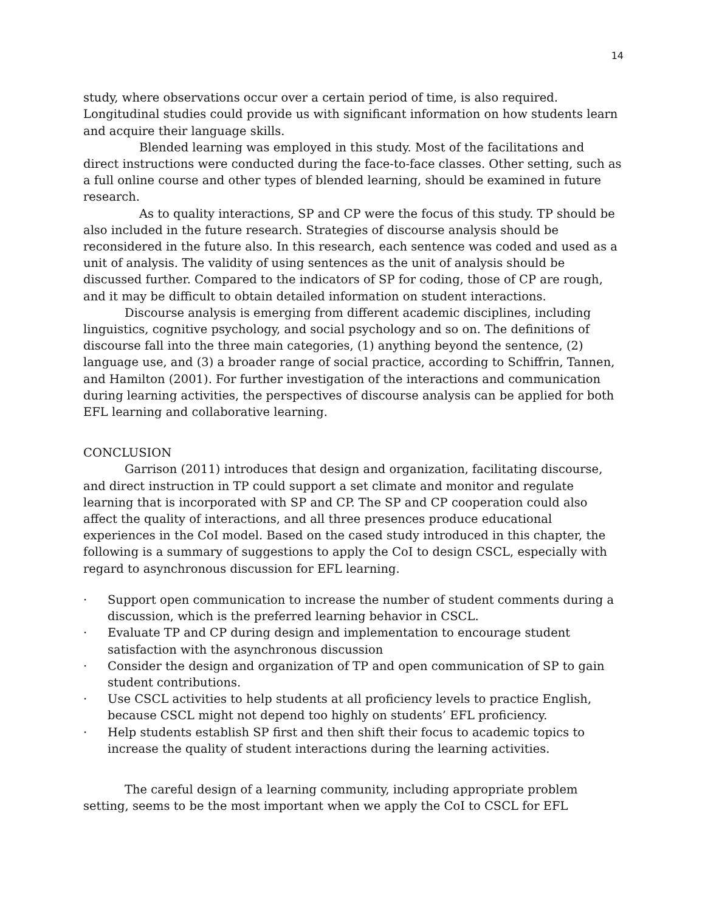14
study, where observations occur over a certain period of time, is also required. Longitudinal studies could provide us with significant information on how students learn and acquire their language skills.
Blended learning was employed in this study. Most of the facilitations and direct instructions were conducted during the face-to-face classes. Other setting, such as a full online course and other types of blended learning, should be examined in future research.
As to quality interactions, SP and CP were the focus of this study. TP should be also included in the future research. Strategies of discourse analysis should be reconsidered in the future also. In this research, each sentence was coded and used as a unit of analysis. The validity of using sentences as the unit of analysis should be discussed further. Compared to the indicators of SP for coding, those of CP are rough, and it may be difficult to obtain detailed information on student interactions.
Discourse analysis is emerging from different academic disciplines, including linguistics, cognitive psychology, and social psychology and so on. The definitions of discourse fall into the three main categories, (1) anything beyond the sentence, (2) language use, and (3) a broader range of social practice, according to Schiffrin, Tannen, and Hamilton (2001). For further investigation of the interactions and communication during learning activities, the perspectives of discourse analysis can be applied for both EFL learning and collaborative learning.
CONCLUSION
Garrison (2011) introduces that design and organization, facilitating discourse, and direct instruction in TP could support a set climate and monitor and regulate learning that is incorporated with SP and CP. The SP and CP cooperation could also affect the quality of interactions, and all three presences produce educational experiences in the CoI model. Based on the cased study introduced in this chapter, the following is a summary of suggestions to apply the CoI to design CSCL, especially with regard to asynchronous discussion for EFL learning.
· Support open communication to increase the number of student comments during a discussion, which is the preferred learning behavior in CSCL.
· Evaluate TP and CP during design and implementation to encourage student satisfaction with the asynchronous discussion
· Consider the design and organization of TP and open communication of SP to gain student contributions.
· Use CSCL activities to help students at all proficiency levels to practice English, because CSCL might not depend too highly on students’ EFL proficiency.
· Help students establish SP first and then shift their focus to academic topics to increase the quality of student interactions during the learning activities.
The careful design of a learning community, including appropriate problem setting, seems to be the most important when we apply the CoI to CSCL for EFL